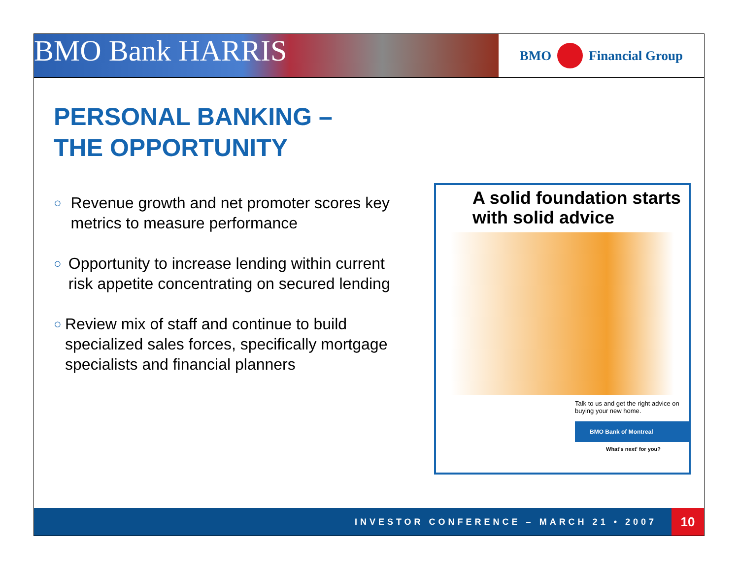BMO Bank HARRIS
BMO
Financial Group
PERSONAL BANKING –
THE OPPORTUNITY
○ Revenue growth and net promoter scores key metrics to measure performance
○ Opportunity to increase lending within current risk appetite concentrating on secured lending
○ Review mix of staff and continue to build specialized sales forces, specifically mortgage specialists and financial planners
A solid foundation starts with solid advice
Talk to us and get the right advice on buying your new home.
BMO Bank of Montreal
What's next' for you?
INVESTOR CONFERENCE – MARCH 21 • 2007
10